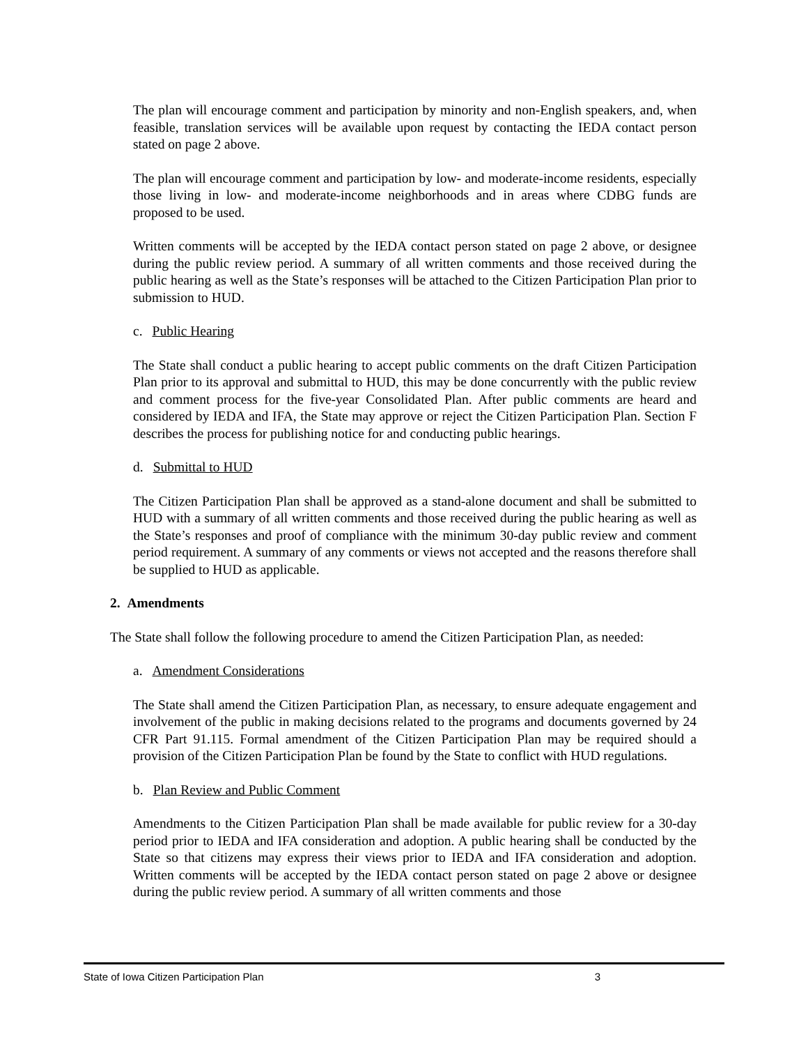The plan will encourage comment and participation by minority and non-English speakers, and, when feasible, translation services will be available upon request by contacting the IEDA contact person stated on page 2 above.
The plan will encourage comment and participation by low- and moderate-income residents, especially those living in low- and moderate-income neighborhoods and in areas where CDBG funds are proposed to be used.
Written comments will be accepted by the IEDA contact person stated on page 2 above, or designee during the public review period. A summary of all written comments and those received during the public hearing as well as the State’s responses will be attached to the Citizen Participation Plan prior to submission to HUD.
c. Public Hearing
The State shall conduct a public hearing to accept public comments on the draft Citizen Participation Plan prior to its approval and submittal to HUD, this may be done concurrently with the public review and comment process for the five-year Consolidated Plan. After public comments are heard and considered by IEDA and IFA, the State may approve or reject the Citizen Participation Plan. Section F describes the process for publishing notice for and conducting public hearings.
d. Submittal to HUD
The Citizen Participation Plan shall be approved as a stand-alone document and shall be submitted to HUD with a summary of all written comments and those received during the public hearing as well as the State’s responses and proof of compliance with the minimum 30-day public review and comment period requirement. A summary of any comments or views not accepted and the reasons therefore shall be supplied to HUD as applicable.
2. Amendments
The State shall follow the following procedure to amend the Citizen Participation Plan, as needed:
a. Amendment Considerations
The State shall amend the Citizen Participation Plan, as necessary, to ensure adequate engagement and involvement of the public in making decisions related to the programs and documents governed by 24 CFR Part 91.115. Formal amendment of the Citizen Participation Plan may be required should a provision of the Citizen Participation Plan be found by the State to conflict with HUD regulations.
b. Plan Review and Public Comment
Amendments to the Citizen Participation Plan shall be made available for public review for a 30-day period prior to IEDA and IFA consideration and adoption. A public hearing shall be conducted by the State so that citizens may express their views prior to IEDA and IFA consideration and adoption. Written comments will be accepted by the IEDA contact person stated on page 2 above or designee during the public review period. A summary of all written comments and those
State of Iowa Citizen Participation Plan 3